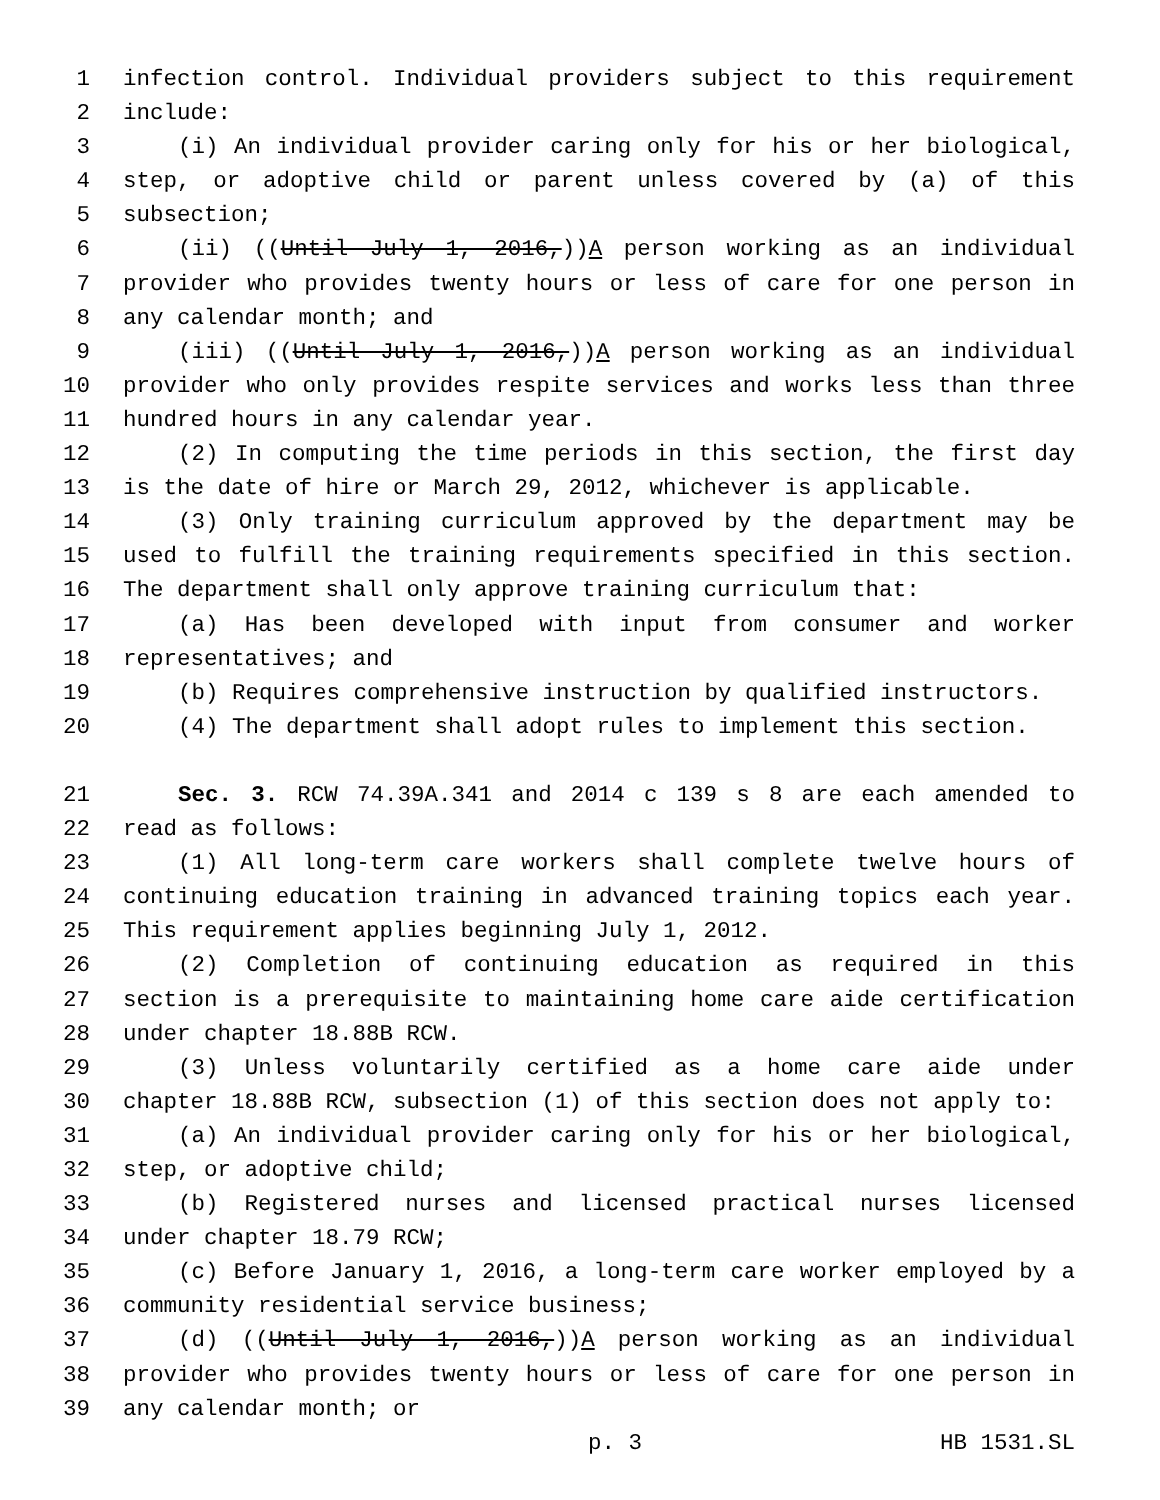1 infection control. Individual providers subject to this requirement
2 include:
3 (i) An individual provider caring only for his or her biological,
4 step, or adoptive child or parent unless covered by (a) of this
5 subsection;
6 (ii) ((Until July 1, 2016,))A person working as an individual
7 provider who provides twenty hours or less of care for one person in
8 any calendar month; and
9 (iii) ((Until July 1, 2016,))A person working as an individual
10 provider who only provides respite services and works less than three
11 hundred hours in any calendar year.
12 (2) In computing the time periods in this section, the first day
13 is the date of hire or March 29, 2012, whichever is applicable.
14 (3) Only training curriculum approved by the department may be
15 used to fulfill the training requirements specified in this section.
16 The department shall only approve training curriculum that:
17 (a) Has been developed with input from consumer and worker
18 representatives; and
19 (b) Requires comprehensive instruction by qualified instructors.
20 (4) The department shall adopt rules to implement this section.
21 Sec. 3. RCW 74.39A.341 and 2014 c 139 s 8 are each amended to
22 read as follows:
23 (1) All long-term care workers shall complete twelve hours of
24 continuing education training in advanced training topics each year.
25 This requirement applies beginning July 1, 2012.
26 (2) Completion of continuing education as required in this
27 section is a prerequisite to maintaining home care aide certification
28 under chapter 18.88B RCW.
29 (3) Unless voluntarily certified as a home care aide under
30 chapter 18.88B RCW, subsection (1) of this section does not apply to:
31 (a) An individual provider caring only for his or her biological,
32 step, or adoptive child;
33 (b) Registered nurses and licensed practical nurses licensed
34 under chapter 18.79 RCW;
35 (c) Before January 1, 2016, a long-term care worker employed by a
36 community residential service business;
37 (d) ((Until July 1, 2016,))A person working as an individual
38 provider who provides twenty hours or less of care for one person in
39 any calendar month; or
p. 3 HB 1531.SL